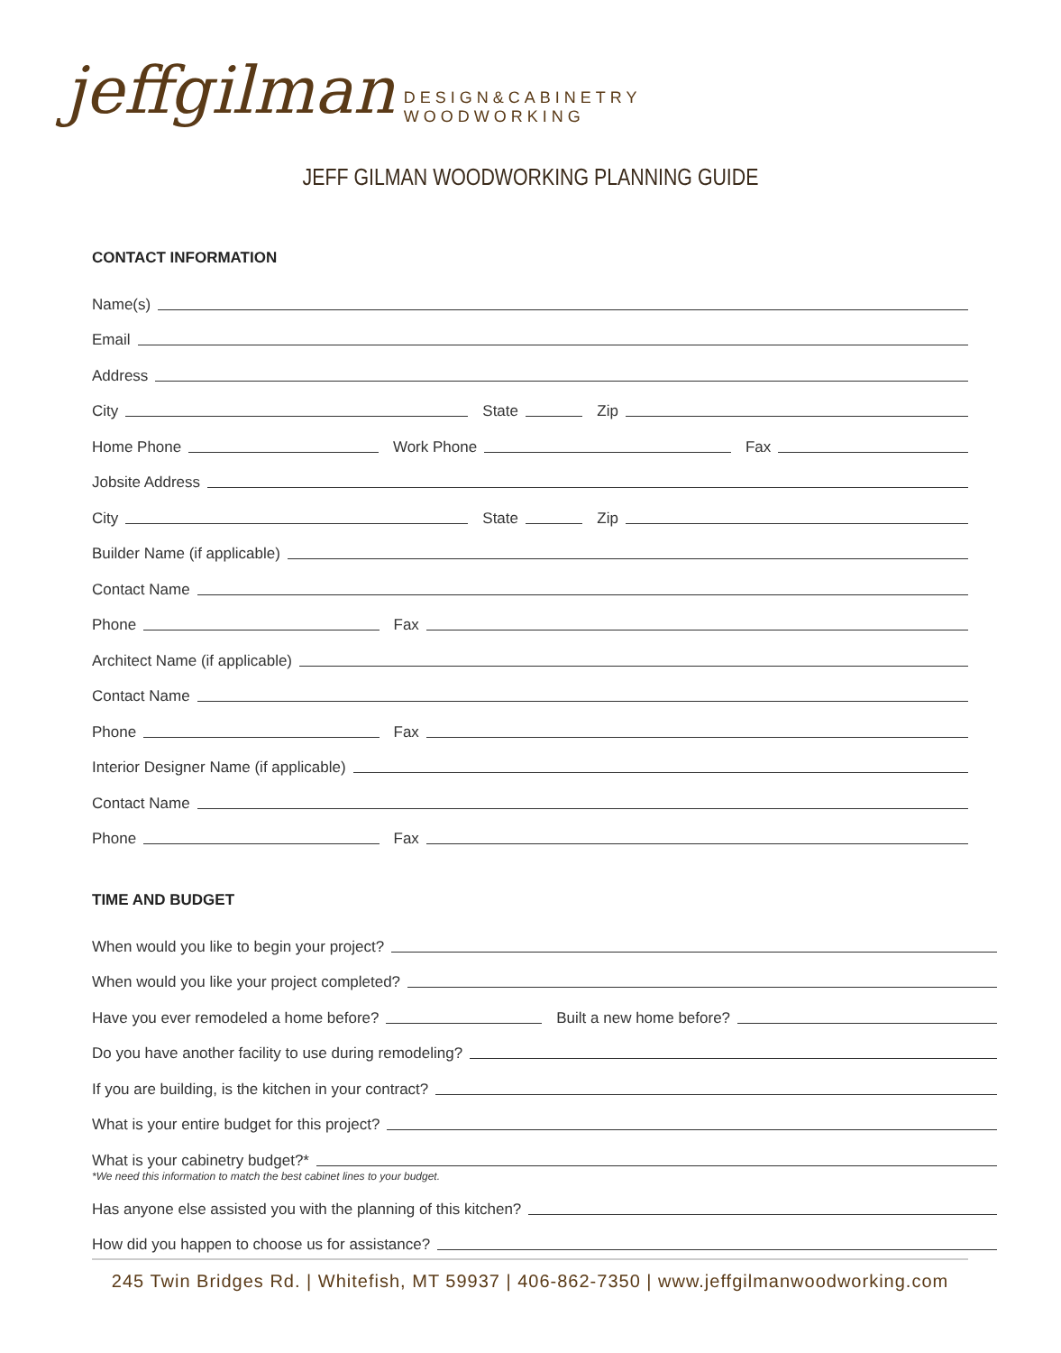jeffgilman
DESIGN&CABINETRY
WOODWORKING
JEFF GILMAN WOODWORKING PLANNING GUIDE
CONTACT INFORMATION
Name(s)
Email
Address
City
State
Zip
Home Phone
Work Phone
Fax
Jobsite Address
City
State
Zip
Builder Name (if applicable)
Contact Name
Phone
Fax
Architect Name (if applicable)
Contact Name
Phone
Fax
Interior Designer Name (if applicable)
Contact Name
Phone
Fax
TIME AND BUDGET
When would you like to begin your project?
When would you like your project completed?
Have you ever remodeled a home before?
Built a new home before?
Do you have another facility to use during remodeling?
If you are building, is the kitchen in your contract?
What is your entire budget for this project?
What is your cabinetry budget?*
*We need this information to match the best cabinet lines to your budget.
Has anyone else assisted you with the planning of this kitchen?
How did you happen to choose us for assistance?
245 Twin Bridges Rd. | Whitefish, MT 59937 | 406-862-7350 | www.jeffgilmanwoodworking.com